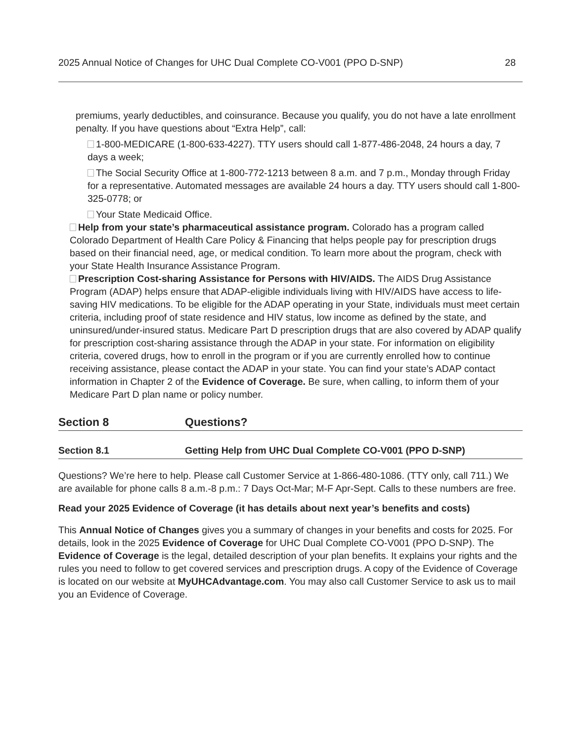2025 Annual Notice of Changes for UHC Dual Complete CO-V001 (PPO D-SNP) 28
premiums, yearly deductibles, and coinsurance. Because you qualify, you do not have a late enrollment penalty. If you have questions about “Extra Help”, call:
1-800-MEDICARE (1-800-633-4227). TTY users should call 1-877-486-2048, 24 hours a day, 7 days a week;
The Social Security Office at 1-800-772-1213 between 8 a.m. and 7 p.m., Monday through Friday for a representative. Automated messages are available 24 hours a day. TTY users should call 1-800-325-0778; or
Your State Medicaid Office.
Help from your state’s pharmaceutical assistance program. Colorado has a program called Colorado Department of Health Care Policy & Financing that helps people pay for prescription drugs based on their financial need, age, or medical condition. To learn more about the program, check with your State Health Insurance Assistance Program.
Prescription Cost-sharing Assistance for Persons with HIV/AIDS. The AIDS Drug Assistance Program (ADAP) helps ensure that ADAP-eligible individuals living with HIV/AIDS have access to life-saving HIV medications. To be eligible for the ADAP operating in your State, individuals must meet certain criteria, including proof of state residence and HIV status, low income as defined by the state, and uninsured/under-insured status. Medicare Part D prescription drugs that are also covered by ADAP qualify for prescription cost-sharing assistance through the ADAP in your state. For information on eligibility criteria, covered drugs, how to enroll in the program or if you are currently enrolled how to continue receiving assistance, please contact the ADAP in your state. You can find your state’s ADAP contact information in Chapter 2 of the Evidence of Coverage. Be sure, when calling, to inform them of your Medicare Part D plan name or policy number.
Section 8 Questions?
Section 8.1 Getting Help from UHC Dual Complete CO-V001 (PPO D-SNP)
Questions? We’re here to help. Please call Customer Service at 1-866-480-1086. (TTY only, call 711.) We are available for phone calls 8 a.m.-8 p.m.: 7 Days Oct-Mar; M-F Apr-Sept. Calls to these numbers are free.
Read your 2025 Evidence of Coverage (it has details about next year’s benefits and costs)
This Annual Notice of Changes gives you a summary of changes in your benefits and costs for 2025. For details, look in the 2025 Evidence of Coverage for UHC Dual Complete CO-V001 (PPO D-SNP). The Evidence of Coverage is the legal, detailed description of your plan benefits. It explains your rights and the rules you need to follow to get covered services and prescription drugs. A copy of the Evidence of Coverage is located on our website at MyUHCAdvantage.com. You may also call Customer Service to ask us to mail you an Evidence of Coverage.